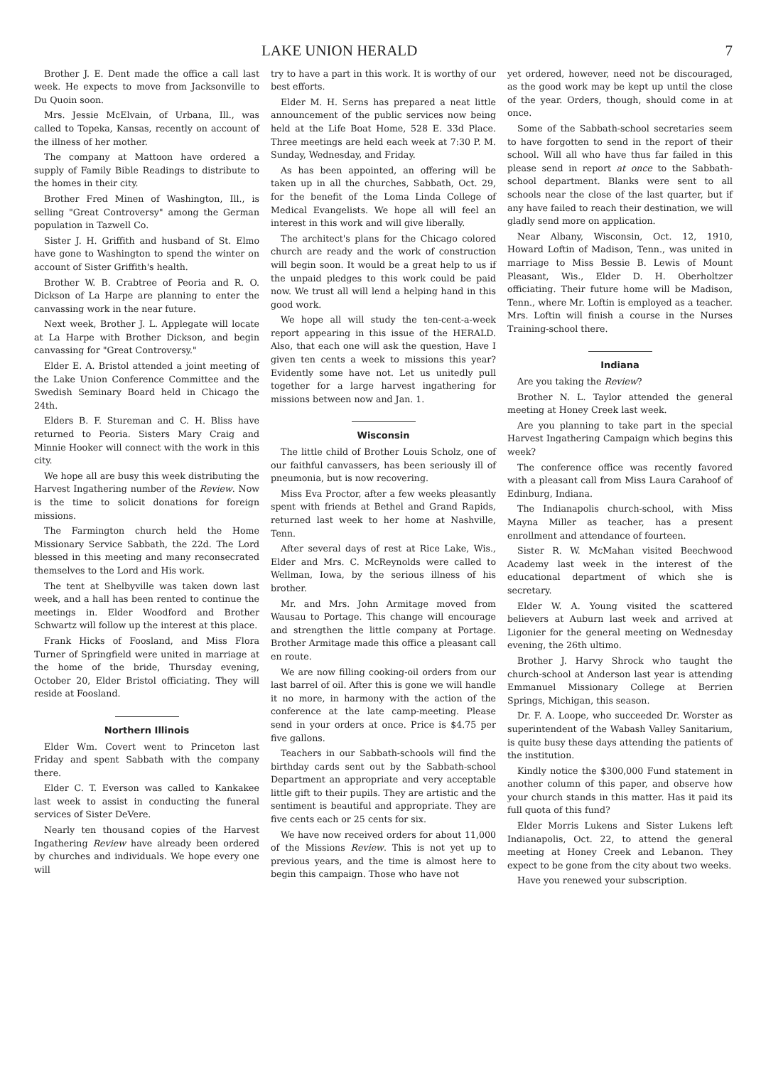LAKE UNION HERALD 7
Brother J. E. Dent made the office a call last week. He expects to move from Jacksonville to Du Quoin soon.
Mrs. Jessie McElvain, of Urbana, Ill., was called to Topeka, Kansas, recently on account of the illness of her mother.
The company at Mattoon have ordered a supply of Family Bible Readings to distribute to the homes in their city.
Brother Fred Minen of Washington, Ill., is selling "Great Controversy" among the German population in Tazwell Co.
Sister J. H. Griffith and husband of St. Elmo have gone to Washington to spend the winter on account of Sister Griffith's health.
Brother W. B. Crabtree of Peoria and R. O. Dickson of La Harpe are planning to enter the canvassing work in the near future.
Next week, Brother J. L. Applegate will locate at La Harpe with Brother Dickson, and begin canvassing for "Great Controversy."
Elder E. A. Bristol attended a joint meeting of the Lake Union Conference Committee and the Swedish Seminary Board held in Chicago the 24th.
Elders B. F. Stureman and C. H. Bliss have returned to Peoria. Sisters Mary Craig and Minnie Hooker will connect with the work in this city.
We hope all are busy this week distributing the Harvest Ingathering number of the Review. Now is the time to solicit donations for foreign missions.
The Farmington church held the Home Missionary Service Sabbath, the 22d. The Lord blessed in this meeting and many reconsecrated themselves to the Lord and His work.
The tent at Shelbyville was taken down last week, and a hall has been rented to continue the meetings in. Elder Woodford and Brother Schwartz will follow up the interest at this place.
Frank Hicks of Foosland, and Miss Flora Turner of Springfield were united in marriage at the home of the bride, Thursday evening, October 20, Elder Bristol officiating. They will reside at Foosland.
Northern Illinois
Elder Wm. Covert went to Princeton last Friday and spent Sabbath with the company there.
Elder C. T. Everson was called to Kankakee last week to assist in conducting the funeral services of Sister DeVere.
Nearly ten thousand copies of the Harvest Ingathering Review have already been ordered by churches and individuals. We hope every one will
try to have a part in this work. It is worthy of our best efforts.
Elder M. H. Serns has prepared a neat little announcement of the public services now being held at the Life Boat Home, 528 E. 33d Place. Three meetings are held each week at 7:30 P. M. Sunday, Wednesday, and Friday.
As has been appointed, an offering will be taken up in all the churches, Sabbath, Oct. 29, for the benefit of the Loma Linda College of Medical Evangelists. We hope all will feel an interest in this work and will give liberally.
The architect's plans for the Chicago colored church are ready and the work of construction will begin soon. It would be a great help to us if the unpaid pledges to this work could be paid now. We trust all will lend a helping hand in this good work.
We hope all will study the ten-cent-a-week report appearing in this issue of the HERALD. Also, that each one will ask the question, Have I given ten cents a week to missions this year? Evidently some have not. Let us unitedly pull together for a large harvest ingathering for missions between now and Jan. 1.
Wisconsin
The little child of Brother Louis Scholz, one of our faithful canvassers, has been seriously ill of pneumonia, but is now recovering.
Miss Eva Proctor, after a few weeks pleasantly spent with friends at Bethel and Grand Rapids, returned last week to her home at Nashville, Tenn.
After several days of rest at Rice Lake, Wis., Elder and Mrs. C. McReynolds were called to Wellman, Iowa, by the serious illness of his brother.
Mr. and Mrs. John Armitage moved from Wausau to Portage. This change will encourage and strengthen the little company at Portage. Brother Armitage made this office a pleasant call en route.
We are now filling cooking-oil orders from our last barrel of oil. After this is gone we will handle it no more, in harmony with the action of the conference at the late camp-meeting. Please send in your orders at once. Price is $4.75 per five gallons.
Teachers in our Sabbath-schools will find the birthday cards sent out by the Sabbath-school Department an appropriate and very acceptable little gift to their pupils. They are artistic and the sentiment is beautiful and appropriate. They are five cents each or 25 cents for six.
We have now received orders for about 11,000 of the Missions Review. This is not yet up to previous years, and the time is almost here to begin this campaign. Those who have not
yet ordered, however, need not be discouraged, as the good work may be kept up until the close of the year. Orders, though, should come in at once.
Some of the Sabbath-school secretaries seem to have forgotten to send in the report of their school. Will all who have thus far failed in this please send in report at once to the Sabbath-school department. Blanks were sent to all schools near the close of the last quarter, but if any have failed to reach their destination, we will gladly send more on application.
Near Albany, Wisconsin, Oct. 12, 1910, Howard Loftin of Madison, Tenn., was united in marriage to Miss Bessie B. Lewis of Mount Pleasant, Wis., Elder D. H. Oberholtzer officiating. Their future home will be Madison, Tenn., where Mr. Loftin is employed as a teacher. Mrs. Loftin will finish a course in the Nurses Training-school there.
Indiana
Are you taking the Review?
Brother N. L. Taylor attended the general meeting at Honey Creek last week.
Are you planning to take part in the special Harvest Ingathering Campaign which begins this week?
The conference office was recently favored with a pleasant call from Miss Laura Carahoof of Edinburg, Indiana.
The Indianapolis church-school, with Miss Mayna Miller as teacher, has a present enrollment and attendance of fourteen.
Sister R. W. McMahan visited Beechwood Academy last week in the interest of the educational department of which she is secretary.
Elder W. A. Young visited the scattered believers at Auburn last week and arrived at Ligonier for the general meeting on Wednesday evening, the 26th ultimo.
Brother J. Harvy Shrock who taught the church-school at Anderson last year is attending Emmanuel Missionary College at Berrien Springs, Michigan, this season.
Dr. F. A. Loope, who succeeded Dr. Worster as superintendent of the Wabash Valley Sanitarium, is quite busy these days attending the patients of the institution.
Kindly notice the $300,000 Fund statement in another column of this paper, and observe how your church stands in this matter. Has it paid its full quota of this fund?
Elder Morris Lukens and Sister Lukens left Indianapolis, Oct. 22, to attend the general meeting at Honey Creek and Lebanon. They expect to be gone from the city about two weeks.
Have you renewed your subscription.